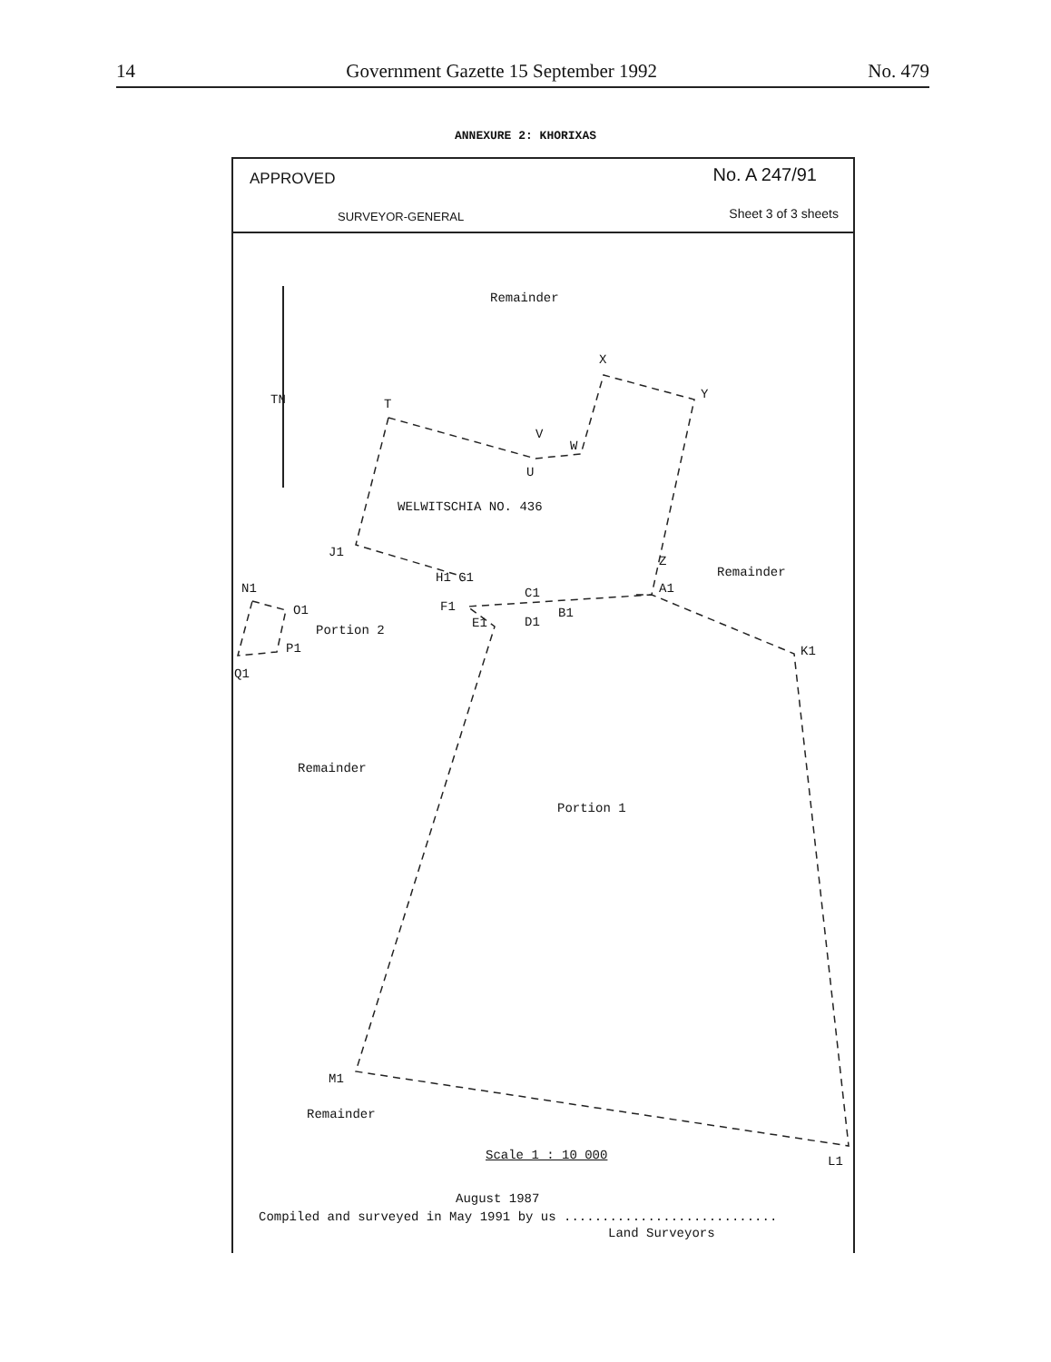14 Government Gazette 15 September 1992 No. 479
ANNEXURE 2: KHORIXAS
APPROVED No. A 247/91
SURVEYOR-GENERAL Sheet 3 of 3 sheets
Remainder
WELWITSCHIA NO. 436
TN
X
Y
T
V
W
U
J1
Z
Remainder
H1 G1
N1 C1 A1
F1
O1 B1
E1 D1
Portion 2
P1 K1
Q1
Remainder
Portion 1
M1
Remainder
Scale 1 : 10 000 L1
August 1987
Compiled and surveyed in May 1991 by us ............................
Land Surveyors